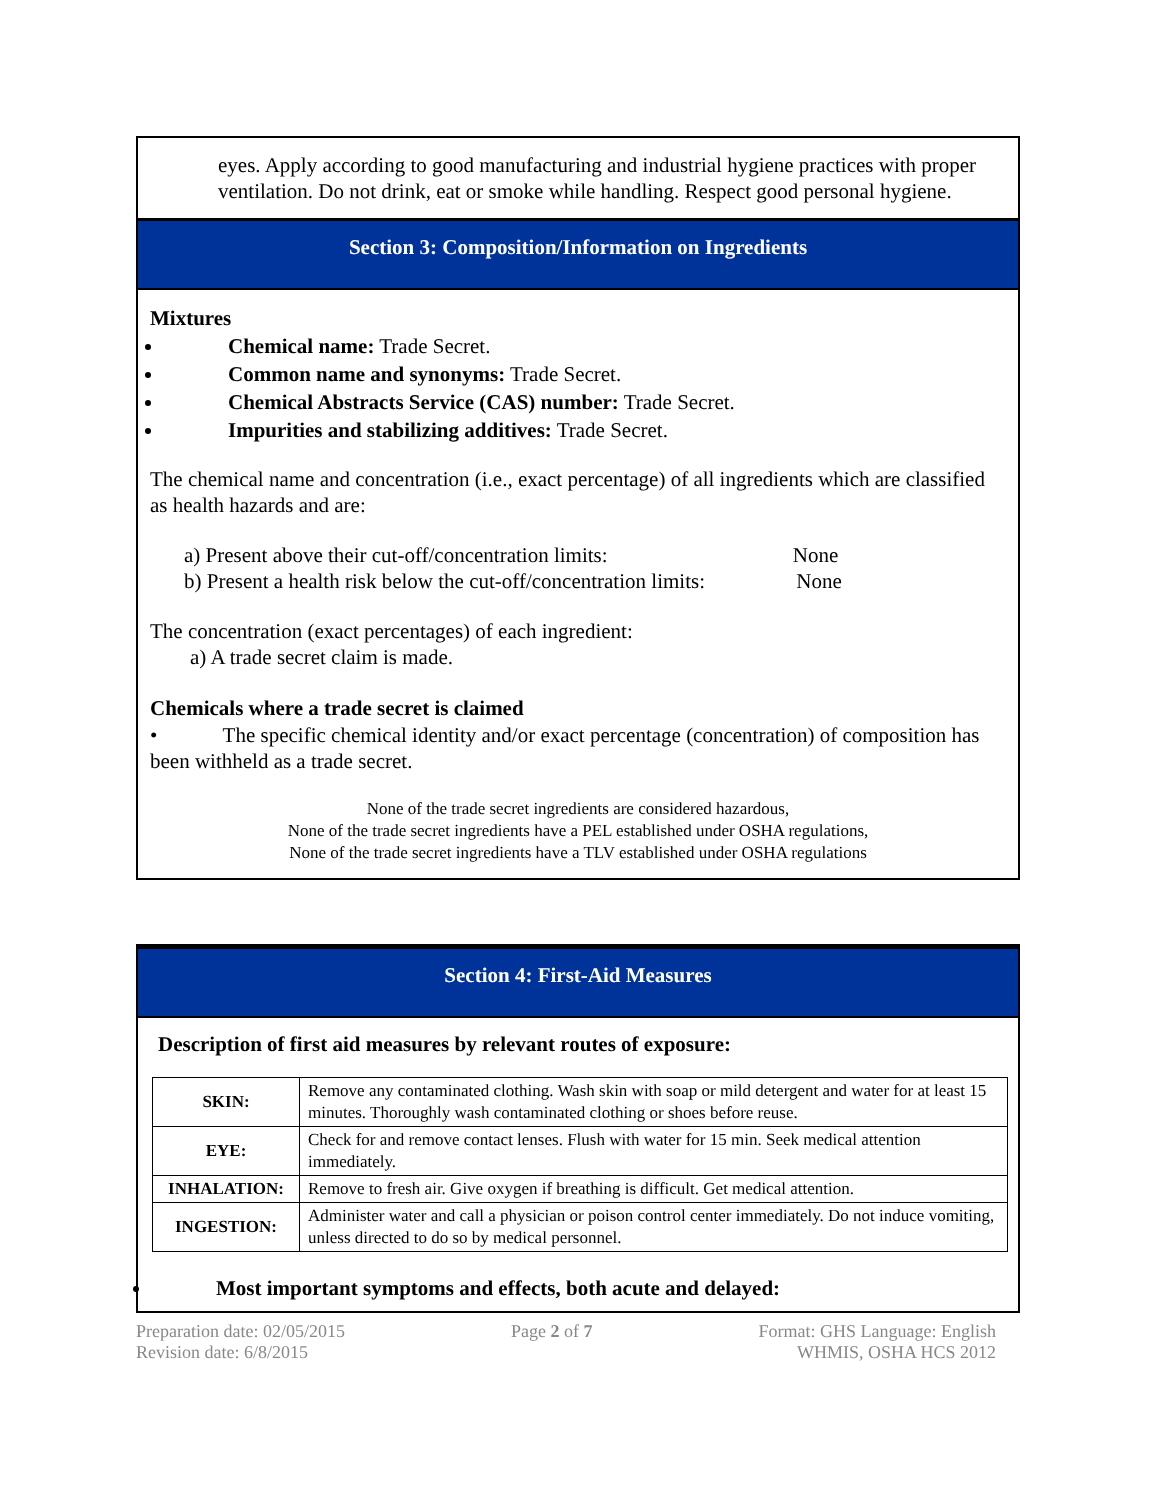eyes. Apply according to good manufacturing and industrial hygiene practices with proper ventilation. Do not drink, eat or smoke while handling. Respect good personal hygiene.
Section 3: Composition/Information on Ingredients
Mixtures
Chemical name: Trade Secret.
Common name and synonyms: Trade Secret.
Chemical Abstracts Service (CAS) number: Trade Secret.
Impurities and stabilizing additives: Trade Secret.
The chemical name and concentration (i.e., exact percentage) of all ingredients which are classified as health hazards and are:
a) Present above their cut-off/concentration limits: None
b) Present a health risk below the cut-off/concentration limits: None
The concentration (exact percentages) of each ingredient:
a) A trade secret claim is made.
Chemicals where a trade secret is claimed
• The specific chemical identity and/or exact percentage (concentration) of composition has been withheld as a trade secret.
None of the trade secret ingredients are considered hazardous,
None of the trade secret ingredients have a PEL established under OSHA regulations,
None of the trade secret ingredients have a TLV established under OSHA regulations
Section 4: First-Aid Measures
Description of first aid measures by relevant routes of exposure:
| SKIN: | Remove any contaminated clothing. Wash skin with soap or mild detergent and water for at least 15 minutes. Thoroughly wash contaminated clothing or shoes before reuse. |
| EYE: | Check for and remove contact lenses. Flush with water for 15 min. Seek medical attention immediately. |
| INHALATION: | Remove to fresh air. Give oxygen if breathing is difficult. Get medical attention. |
| INGESTION: | Administer water and call a physician or poison control center immediately. Do not induce vomiting, unless directed to do so by medical personnel. |
Most important symptoms and effects, both acute and delayed:
Preparation date: 02/05/2015
Revision date: 6/8/2015
Page 2 of 7 Format: GHS Language: English
WHMIS, OSHA HCS 2012